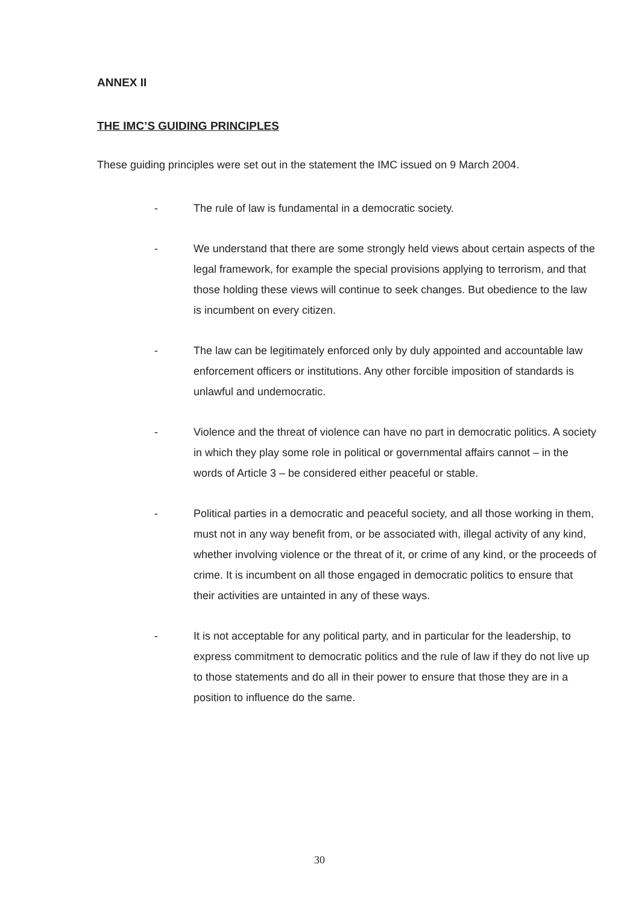ANNEX II
THE IMC’S GUIDING PRINCIPLES
These guiding principles were set out in the statement the IMC issued on 9 March 2004.
- The rule of law is fundamental in a democratic society.
- We understand that there are some strongly held views about certain aspects of the legal framework, for example the special provisions applying to terrorism, and that those holding these views will continue to seek changes. But obedience to the law is incumbent on every citizen.
- The law can be legitimately enforced only by duly appointed and accountable law enforcement officers or institutions. Any other forcible imposition of standards is unlawful and undemocratic.
- Violence and the threat of violence can have no part in democratic politics. A society in which they play some role in political or governmental affairs cannot – in the words of Article 3 – be considered either peaceful or stable.
- Political parties in a democratic and peaceful society, and all those working in them, must not in any way benefit from, or be associated with, illegal activity of any kind, whether involving violence or the threat of it, or crime of any kind, or the proceeds of crime. It is incumbent on all those engaged in democratic politics to ensure that their activities are untainted in any of these ways.
- It is not acceptable for any political party, and in particular for the leadership, to express commitment to democratic politics and the rule of law if they do not live up to those statements and do all in their power to ensure that those they are in a position to influence do the same.
30